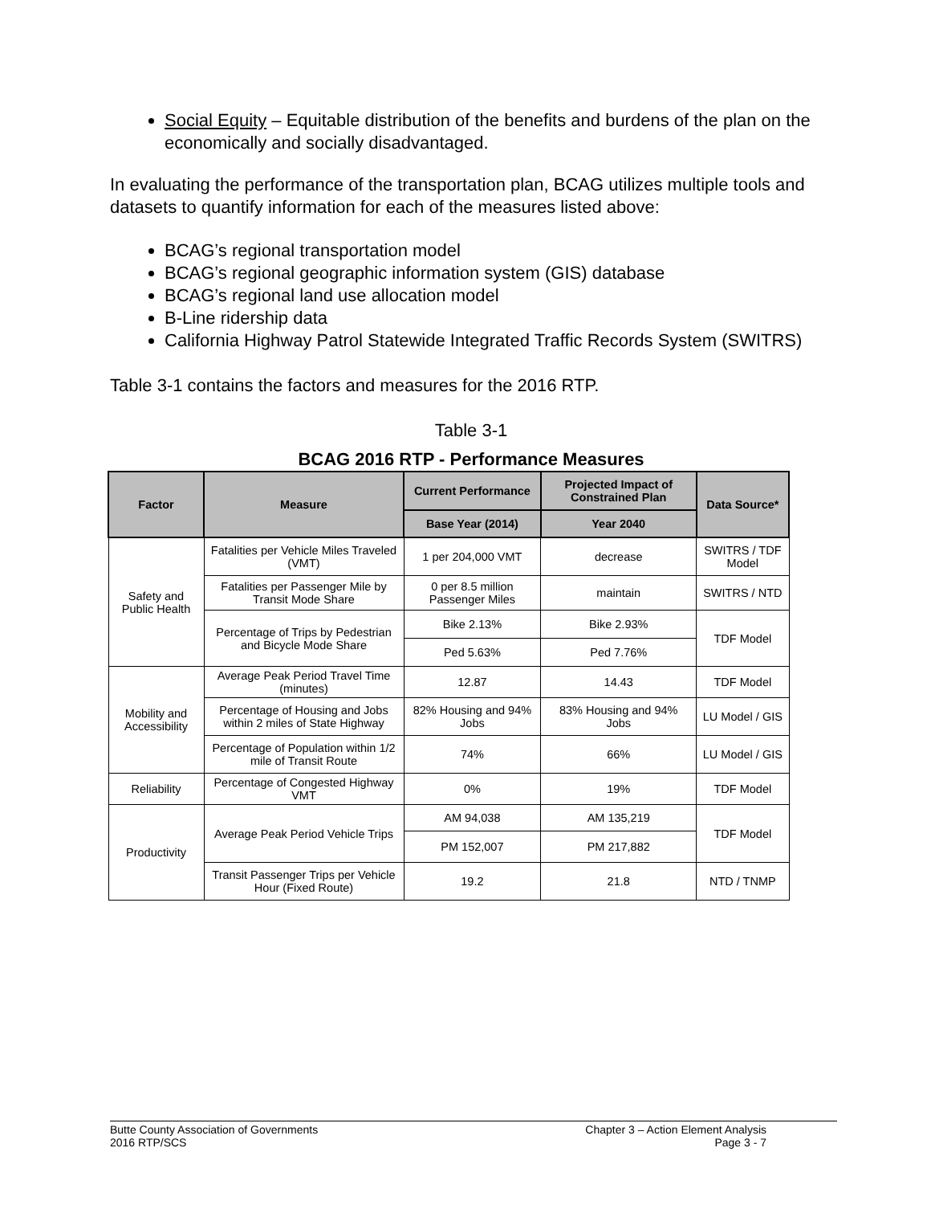Social Equity – Equitable distribution of the benefits and burdens of the plan on the economically and socially disadvantaged.
In evaluating the performance of the transportation plan, BCAG utilizes multiple tools and datasets to quantify information for each of the measures listed above:
BCAG’s regional transportation model
BCAG’s regional geographic information system (GIS) database
BCAG’s regional land use allocation model
B-Line ridership data
California Highway Patrol Statewide Integrated Traffic Records System (SWITRS)
Table 3-1 contains the factors and measures for the 2016 RTP.
Table 3-1
BCAG 2016 RTP - Performance Measures
| Factor | Measure | Current Performance | Projected Impact of Constrained Plan | Data Source* |
| --- | --- | --- | --- | --- |
| | | Base Year (2014) | Year 2040 | |
| Safety and Public Health | Fatalities per Vehicle Miles Traveled (VMT) | 1 per 204,000 VMT | decrease | SWITRS / TDF Model |
| | Fatalities per Passenger Mile by Transit Mode Share | 0 per 8.5 million Passenger Miles | maintain | SWITRS / NTD |
| | Percentage of Trips by Pedestrian and Bicycle Mode Share | Bike 2.13% | Bike 2.93% | TDF Model |
| | | Ped 5.63% | Ped 7.76% | |
| Mobility and Accessibility | Average Peak Period Travel Time (minutes) | 12.87 | 14.43 | TDF Model |
| | Percentage of Housing and Jobs within 2 miles of State Highway | 82% Housing and 94% Jobs | 83% Housing and 94% Jobs | LU Model / GIS |
| | Percentage of Population within 1/2 mile of Transit Route | 74% | 66% | LU Model / GIS |
| Reliability | Percentage of Congested Highway VMT | 0% | 19% | TDF Model |
| Productivity | Average Peak Period Vehicle Trips | AM 94,038 | AM 135,219 | TDF Model |
| | | PM 152,007 | PM 217,882 | |
| | Transit Passenger Trips per Vehicle Hour (Fixed Route) | 19.2 | 21.8 | NTD / TNMP |
Butte County Association of Governments
2016 RTP/SCS
Chapter 3 – Action Element Analysis
Page 3 - 7